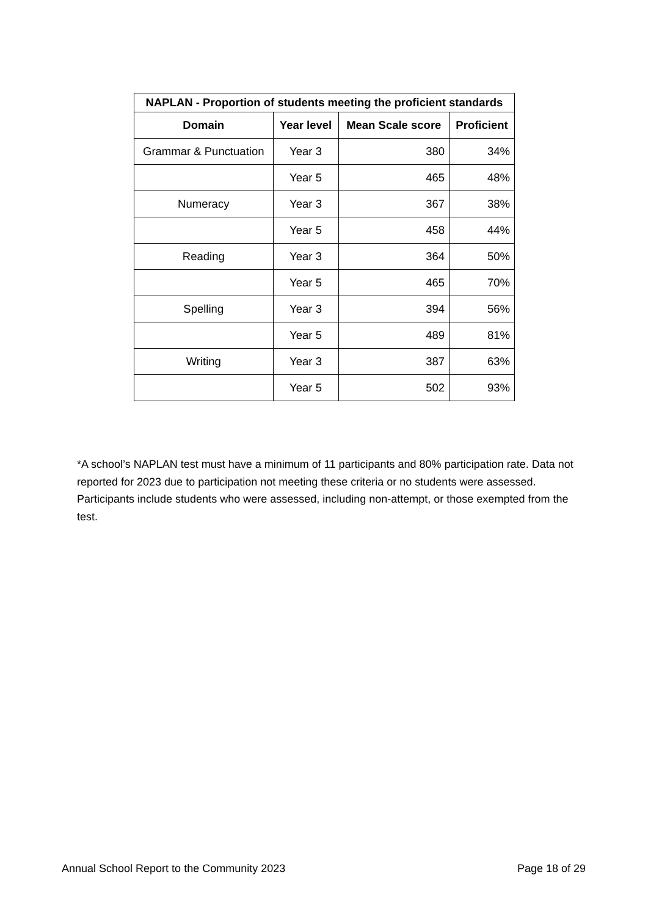| NAPLAN - Proportion of students meeting the proficient standards | | | |
| --- | --- | --- | --- |
| Domain | Year level | Mean Scale score | Proficient |
| Grammar & Punctuation | Year 3 | 380 | 34% |
| | Year 5 | 465 | 48% |
| Numeracy | Year 3 | 367 | 38% |
| | Year 5 | 458 | 44% |
| Reading | Year 3 | 364 | 50% |
| | Year 5 | 465 | 70% |
| Spelling | Year 3 | 394 | 56% |
| | Year 5 | 489 | 81% |
| Writing | Year 3 | 387 | 63% |
| | Year 5 | 502 | 93% |
*A school’s NAPLAN test must have a minimum of 11 participants and 80% participation rate. Data not reported for 2023 due to participation not meeting these criteria or no students were assessed. Participants include students who were assessed, including non-attempt, or those exempted from the test.
Annual School Report to the Community 2023 Page 18 of 29